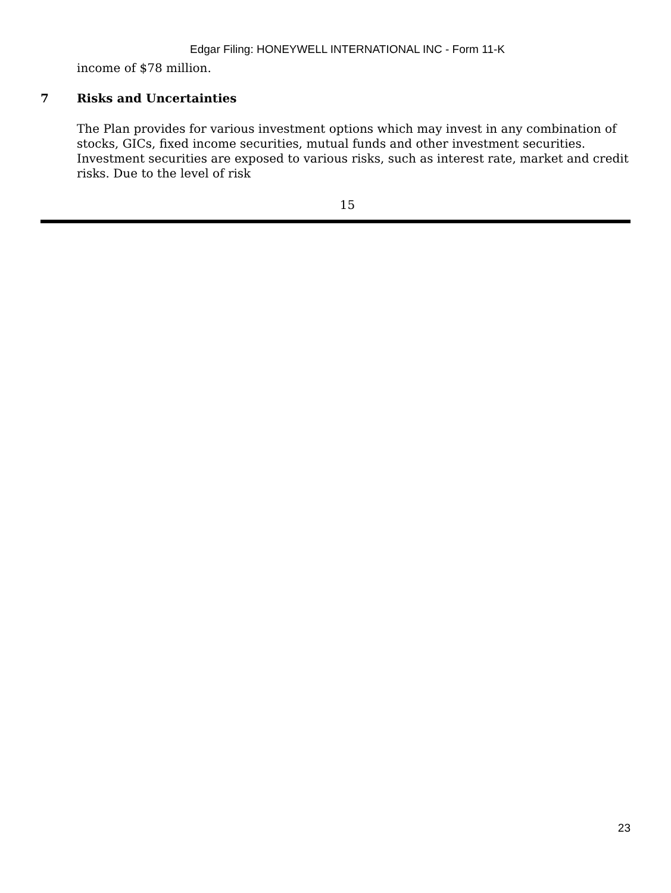Edgar Filing: HONEYWELL INTERNATIONAL INC - Form 11-K
income of $78 million.
7 Risks and Uncertainties
The Plan provides for various investment options which may invest in any combination of stocks, GICs, fixed income securities, mutual funds and other investment securities. Investment securities are exposed to various risks, such as interest rate, market and credit risks. Due to the level of risk
15
23